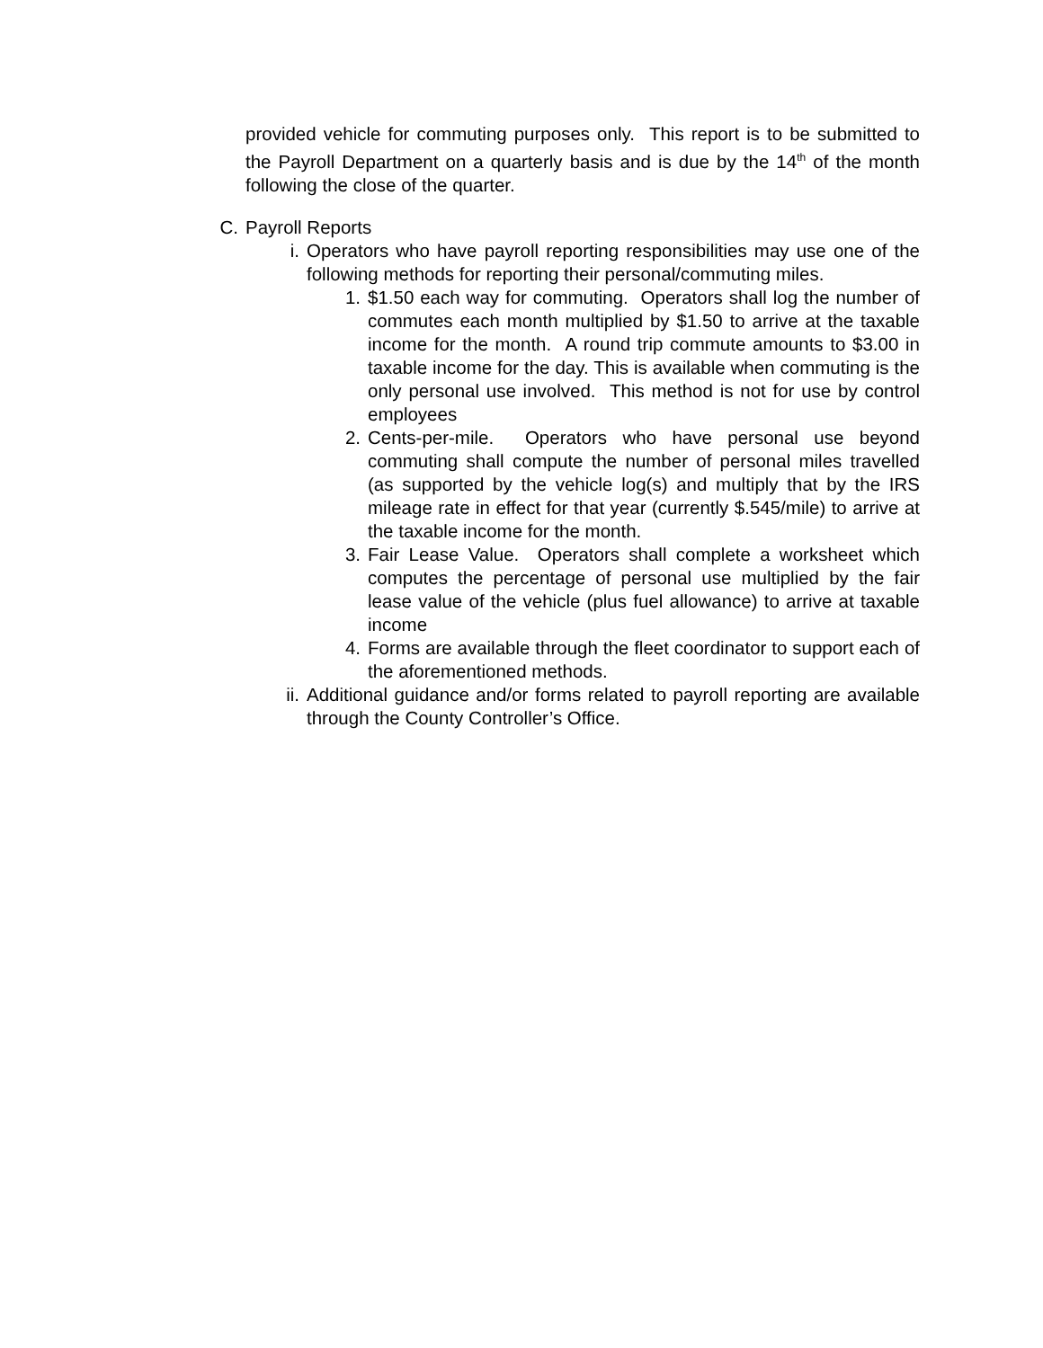provided vehicle for commuting purposes only. This report is to be submitted to the Payroll Department on a quarterly basis and is due by the 14<sup>th</sup> of the month following the close of the quarter.
C. Payroll Reports
i. Operators who have payroll reporting responsibilities may use one of the following methods for reporting their personal/commuting miles.
1. $1.50 each way for commuting. Operators shall log the number of commutes each month multiplied by $1.50 to arrive at the taxable income for the month. A round trip commute amounts to $3.00 in taxable income for the day. This is available when commuting is the only personal use involved. This method is not for use by control employees
2. Cents-per-mile. Operators who have personal use beyond commuting shall compute the number of personal miles travelled (as supported by the vehicle log(s) and multiply that by the IRS mileage rate in effect for that year (currently $.545/mile) to arrive at the taxable income for the month.
3. Fair Lease Value. Operators shall complete a worksheet which computes the percentage of personal use multiplied by the fair lease value of the vehicle (plus fuel allowance) to arrive at taxable income
4. Forms are available through the fleet coordinator to support each of the aforementioned methods.
ii. Additional guidance and/or forms related to payroll reporting are available through the County Controller’s Office.